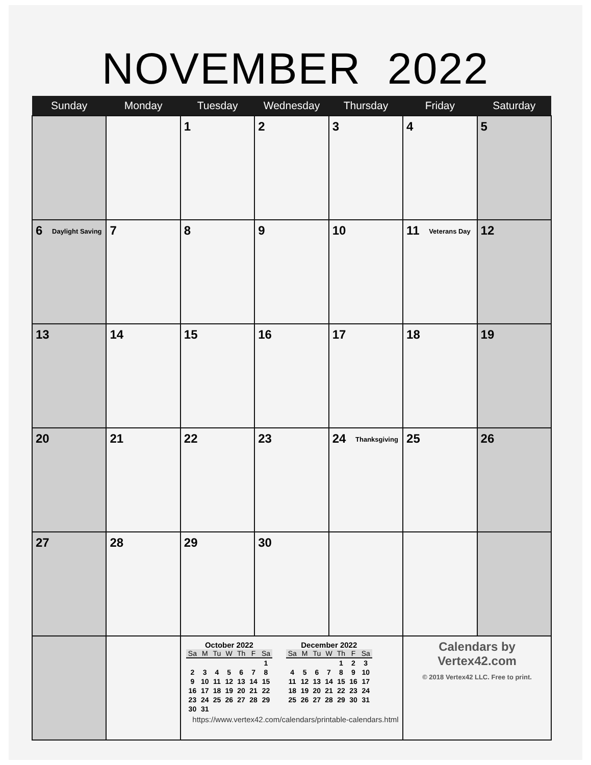NOVEMBER 2022
| Sunday | Monday | Tuesday | Wednesday | Thursday | Friday | Saturday |
| --- | --- | --- | --- | --- | --- | --- |
| | | 1 | 2 | 3 | 4 | 5 |
| 6 Daylight Saving | 7 | 8 | 9 | 10 | 11 Veterans Day | 12 |
| 13 | 14 | 15 | 16 | 17 | 18 | 19 |
| 20 | 21 | 22 | 23 | 24 Thanksgiving | 25 | 26 |
| 27 | 28 | 29 | 30 | | | |
| | | October 2022 / Sa / M / Tu / W / Th / F / Sa / / --- / --- / --- / --- / --- / --- / --- / / / / / / / / 1 / / 2 / 3 / 4 / 5 / 6 / 7 / 8 / / 9 / 10 / 11 / 12 / 13 / 14 / 15 / / 16 / 17 / 18 / 19 / 20 / 21 / 22 / / 23 / 24 / 25 / 26 / 27 / 28 / 29 / / 30 / 31 / / / / / / December 2022 / Sa / M / Tu / W / Th / F / Sa / / --- / --- / --- / --- / --- / --- / --- / / / / / / 1 / 2 / 3 / / 4 / 5 / 6 / 7 / 8 / 9 / 10 / / 11 / 12 / 13 / 14 / 15 / 16 / 17 / / 18 / 19 / 20 / 21 / 22 / 23 / 24 / / 25 / 26 / 27 / 28 / 29 / 30 / 31 / | | | Calendars by Vertex42.com © 2018 Vertex42 LLC. Free to print. | |
https://www.vertex42.com/calendars/printable-calendars.html